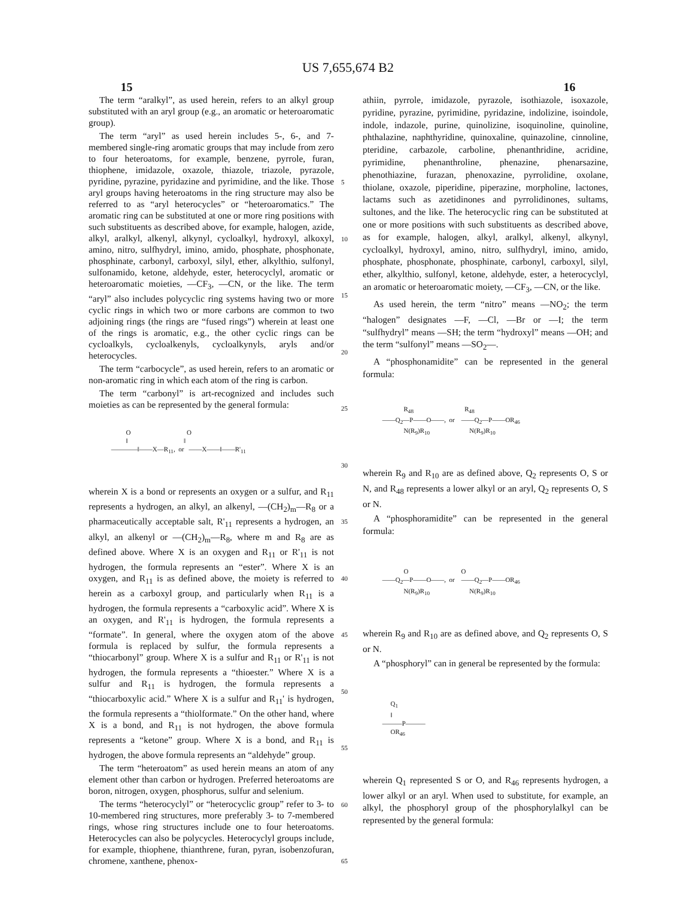US 7,655,674 B2
15 16
The term “aralkyl”, as used herein, refers to an alkyl group substituted with an aryl group (e.g., an aromatic or heteroaromatic group).
The term “aryl” as used herein includes 5-, 6-, and 7-membered single-ring aromatic groups that may include from zero to four heteroatoms, for example, benzene, pyrrole, furan, thiophene, imidazole, oxazole, thiazole, triazole, pyrazole, pyridine, pyrazine, pyridazine and pyrimidine, and the like. Those aryl groups having heteroatoms in the ring structure may also be referred to as “aryl heterocycles” or “heteroaromatics.” The aromatic ring can be substituted at one or more ring positions with such substituents as described above, for example, halogen, azide, alkyl, aralkyl, alkenyl, alkynyl, cycloalkyl, hydroxyl, alkoxyl, amino, nitro, sulfhydryl, imino, amido, phosphate, phosphonate, phosphinate, carbonyl, carboxyl, silyl, ether, alkylthio, sulfonyl, sulfonamido, ketone, aldehyde, ester, heterocyclyl, aromatic or heteroaromatic moieties, —CF<sub>3</sub>, —CN, or the like. The term “aryl” also includes polycyclic ring systems having two or more cyclic rings in which two or more carbons are common to two adjoining rings (the rings are “fused rings”) wherein at least one of the rings is aromatic, e.g., the other cyclic rings can be cycloalkyls, cycloalkenyls, cycloalkynyls, aryls and/or heterocycles.
The term “carbocycle”, as used herein, refers to an aromatic or non-aromatic ring in which each atom of the ring is carbon.
The term “carbonyl” is art-recognized and includes such moieties as can be represented by the general formula:
O O ‖ ‖ ————‖——X—R<sub>11</sub>, or ——X——‖——R'<sub>11</sub>
wherein X is a bond or represents an oxygen or a sulfur, and R<sub>11</sub> represents a hydrogen, an alkyl, an alkenyl, —(CH<sub>2</sub>)<sub>m</sub>—R<sub>8</sub> or a pharmaceutically acceptable salt, R'<sub>11</sub> represents a hydrogen, an alkyl, an alkenyl or —(CH<sub>2</sub>)<sub>m</sub>—R<sub>8</sub>, where m and R<sub>8</sub> are as defined above. Where X is an oxygen and R<sub>11</sub> or R'<sub>11</sub> is not hydrogen, the formula represents an “ester”. Where X is an oxygen, and R<sub>11</sub> is as defined above, the moiety is referred to herein as a carboxyl group, and particularly when R<sub>11</sub> is a hydrogen, the formula represents a “carboxylic acid”. Where X is an oxygen, and R'<sub>11</sub> is hydrogen, the formula represents a “formate”. In general, where the oxygen atom of the above formula is replaced by sulfur, the formula represents a “thiocarbonyl” group. Where X is a sulfur and R<sub>11</sub> or R'<sub>11</sub> is not hydrogen, the formula represents a “thioester.” Where X is a sulfur and R<sub>11</sub> is hydrogen, the formula represents a “thiocarboxylic acid.” Where X is a sulfur and R<sub>11</sub>' is hydrogen, the formula represents a “thiolformate.” On the other hand, where X is a bond, and R<sub>11</sub> is not hydrogen, the above formula represents a “ketone” group. Where X is a bond, and R<sub>11</sub> is hydrogen, the above formula represents an “aldehyde” group.
The term “heteroatom” as used herein means an atom of any element other than carbon or hydrogen. Preferred heteroatoms are boron, nitrogen, oxygen, phosphorus, sulfur and selenium.
The terms “heterocyclyl” or “heterocyclic group” refer to 3- to 10-membered ring structures, more preferably 3- to 7-membered rings, whose ring structures include one to four heteroatoms. Heterocycles can also be polycycles. Heterocyclyl groups include, for example, thiophene, thianthrene, furan, pyran, isobenzofuran, chromene, xanthene, phenox-
5
10
15
20
25
30
35
40
45
50
55
60
65
athiin, pyrrole, imidazole, pyrazole, isothiazole, isoxazole, pyridine, pyrazine, pyrimidine, pyridazine, indolizine, isoindole, indole, indazole, purine, quinolizine, isoquinoline, quinoline, phthalazine, naphthyridine, quinoxaline, quinazoline, cinnoline, pteridine, carbazole, carboline, phenanthridine, acridine, pyrimidine, phenanthroline, phenazine, phenarsazine, phenothiazine, furazan, phenoxazine, pyrrolidine, oxolane, thiolane, oxazole, piperidine, piperazine, morpholine, lactones, lactams such as azetidinones and pyrrolidinones, sultams, sultones, and the like. The heterocyclic ring can be substituted at one or more positions with such substituents as described above, as for example, halogen, alkyl, aralkyl, alkenyl, alkynyl, cycloalkyl, hydroxyl, amino, nitro, sulfhydryl, imino, amido, phosphate, phosphonate, phosphinate, carbonyl, carboxyl, silyl, ether, alkylthio, sulfonyl, ketone, aldehyde, ester, a heterocyclyl, an aromatic or heteroaromatic moiety, —CF<sub>3</sub>, —CN, or the like.
As used herein, the term “nitro” means —NO<sub>2</sub>; the term “halogen” designates —F, —Cl, —Br or —I; the term “sulfhydryl” means —SH; the term “hydroxyl” means —OH; and the term “sulfonyl” means —SO<sub>2</sub>—.
A “phosphonamidite” can be represented in the general formula:
R<sub>48</sub> R<sub>48</sub> ——Q<sub>2</sub>—P——O——, or ——Q<sub>2</sub>—P——OR<sub>46</sub> N(R<sub>9</sub>)R<sub>10</sub> N(R<sub>9</sub>)R<sub>10</sub>
wherein R<sub>9</sub> and R<sub>10</sub> are as defined above, Q<sub>2</sub> represents O, S or N, and R<sub>48</sub> represents a lower alkyl or an aryl, Q<sub>2</sub> represents O, S or N.
A “phosphoramidite” can be represented in the general formula:
O O ——Q<sub>2</sub>—P——O——, or ——Q<sub>2</sub>—P——OR<sub>46</sub> N(R<sub>9</sub>)R<sub>10</sub> N(R<sub>9</sub>)R<sub>10</sub>
wherein R<sub>9</sub> and R<sub>10</sub> are as defined above, and Q<sub>2</sub> represents O, S or N.
A “phosphoryl” can in general be represented by the formula:
Q<sub>1</sub> ‖ ———P——— OR<sub>46</sub>
wherein Q<sub>1</sub> represented S or O, and R<sub>46</sub> represents hydrogen, a lower alkyl or an aryl. When used to substitute, for example, an alkyl, the phosphoryl group of the phosphorylalkyl can be represented by the general formula: